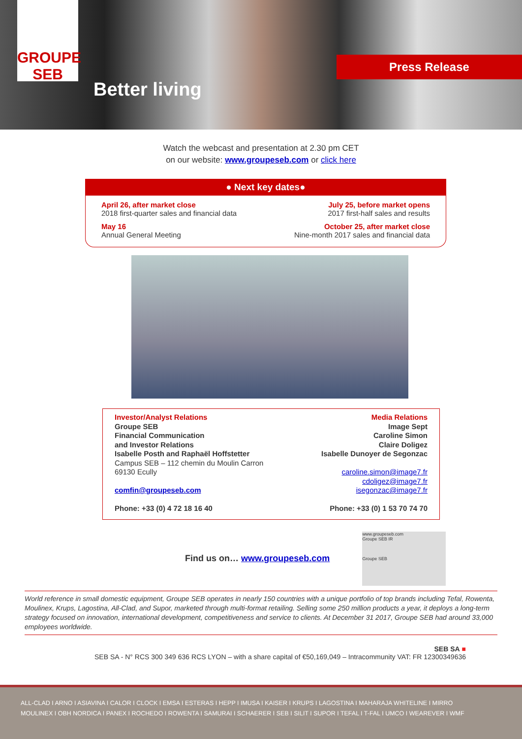GROUPE SEB
Better living
Press Release
Watch the webcast and presentation at 2.30 pm CET
on our website: www.groupeseb.com or click here
● Next key dates●
April 26, after market close
2018 first-quarter sales and financial data
July 25, before market opens
2017 first-half sales and results
May 16
Annual General Meeting
October 25, after market close
Nine-month 2017 sales and financial data
Investor/Analyst Relations
Groupe SEB
Financial Communication
and Investor Relations
Isabelle Posth and Raphaël Hoffstetter
Campus SEB – 112 chemin du Moulin Carron
69130 Ecully
comfin@groupeseb.com
Phone: +33 (0) 4 72 18 16 40
Media Relations
Image Sept
Caroline Simon
Claire Doligez
Isabelle Dunoyer de Segonzac
caroline.simon@image7.fr
cdoligez@image7.fr
isegonzac@image7.fr
Phone: +33 (0) 1 53 70 74 70
Find us on… www.groupeseb.com
www.groupeseb.com
Groupe SEB IR
Groupe SEB
World reference in small domestic equipment, Groupe SEB operates in nearly 150 countries with a unique portfolio of top brands including Tefal, Rowenta, Moulinex, Krups, Lagostina, All-Clad, and Supor, marketed through multi-format retailing. Selling some 250 million products a year, it deploys a long-term strategy focused on innovation, international development, competitiveness and service to clients. At December 31 2017, Groupe SEB had around 33,000 employees worldwide.
SEB SA ■
SEB SA - N° RCS 300 349 636 RCS LYON – with a share capital of €50,169,049 – Intracommunity VAT: FR 12300349636
ALL-CLAD I ARNO I ASIAVINA I CALOR I CLOCK I EMSA I ESTERAS I HEPP I IMUSA I KAISER I KRUPS I LAGOSTINA I MAHARAJA WHITELINE I MIRRO
MOULINEX I OBH NORDICA I PANEX I ROCHEDO I ROWENTA I SAMURAI I SCHAERER I SEB I SILIT I SUPOR I TEFAL I T-FAL I UMCO I WEAREVER I WMF